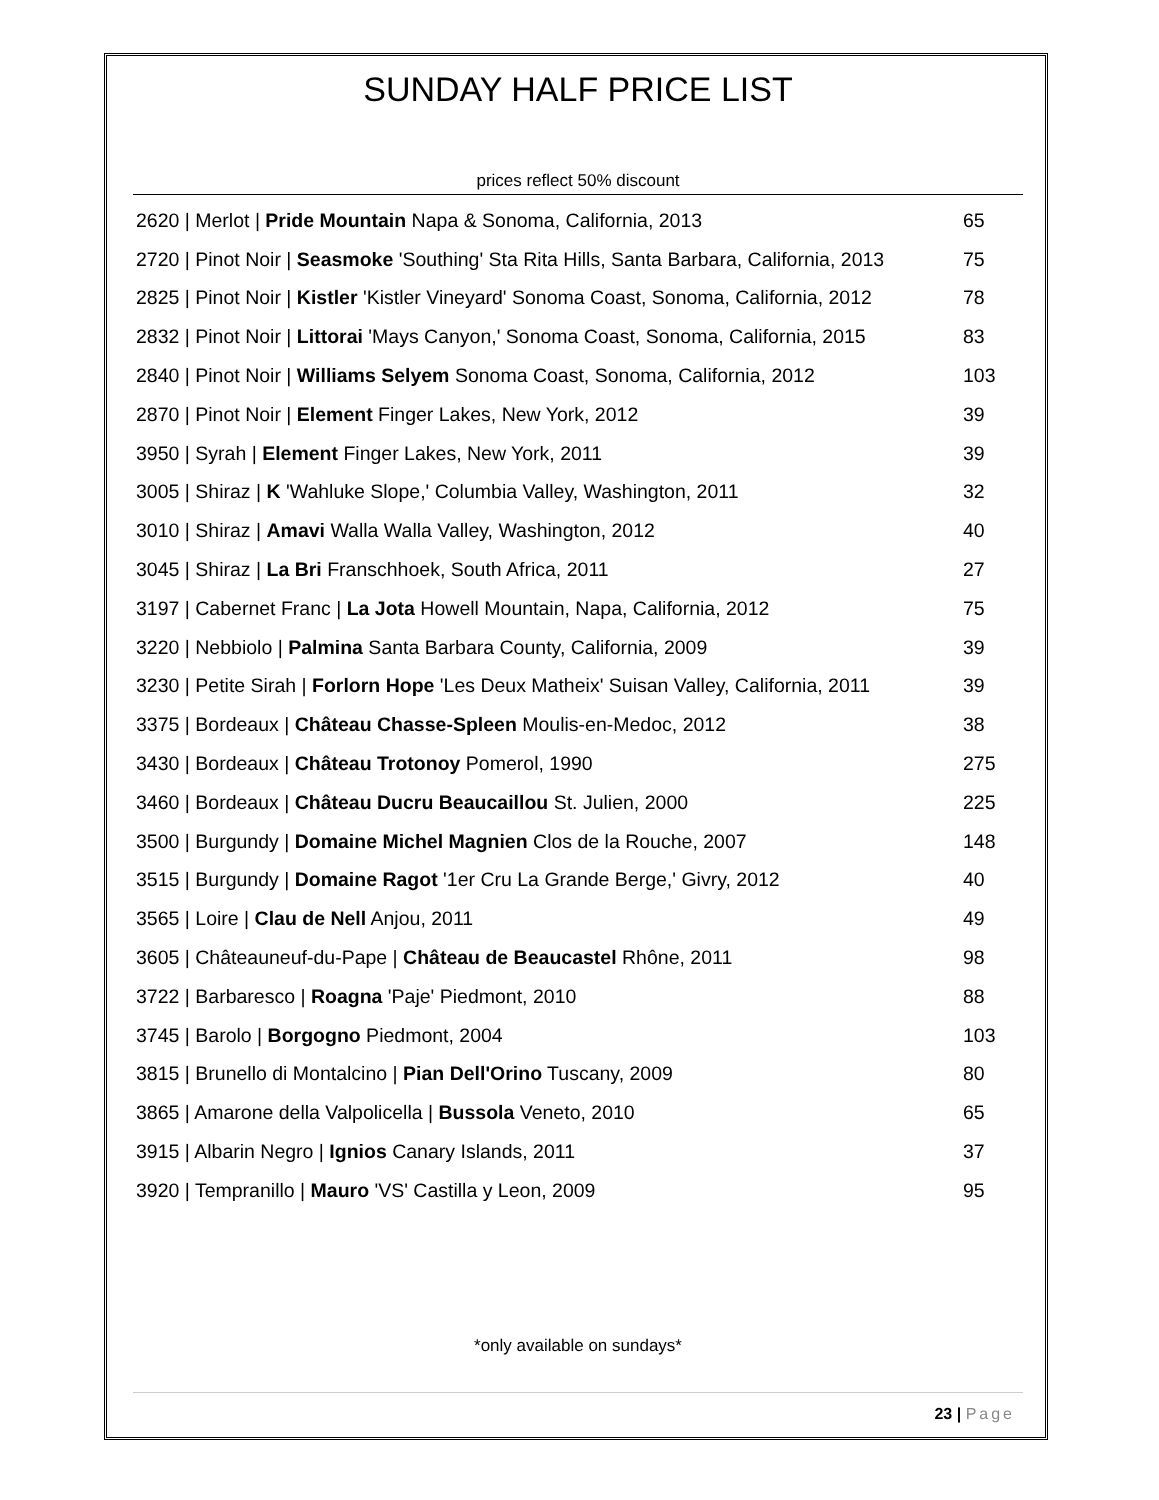SUNDAY HALF PRICE LIST
prices reflect 50% discount
| 2620 / Merlot / Pride Mountain Napa & Sonoma, California, 2013 | 65 |
| 2720 / Pinot Noir / Seasmoke 'Southing' Sta Rita Hills, Santa Barbara, California, 2013 | 75 |
| 2825 / Pinot Noir / Kistler 'Kistler Vineyard' Sonoma Coast, Sonoma, California, 2012 | 78 |
| 2832 / Pinot Noir / Littorai 'Mays Canyon,' Sonoma Coast, Sonoma, California, 2015 | 83 |
| 2840 / Pinot Noir / Williams Selyem Sonoma Coast, Sonoma, California, 2012 | 103 |
| 2870 / Pinot Noir / Element Finger Lakes, New York, 2012 | 39 |
| 3950 / Syrah / Element Finger Lakes, New York, 2011 | 39 |
| 3005 / Shiraz / K 'Wahluke Slope,' Columbia Valley, Washington, 2011 | 32 |
| 3010 / Shiraz / Amavi Walla Walla Valley, Washington, 2012 | 40 |
| 3045 / Shiraz / La Bri Franschhoek, South Africa, 2011 | 27 |
| 3197 / Cabernet Franc / La Jota Howell Mountain, Napa, California, 2012 | 75 |
| 3220 / Nebbiolo / Palmina Santa Barbara County, California, 2009 | 39 |
| 3230 / Petite Sirah / Forlorn Hope 'Les Deux Matheix' Suisan Valley, California, 2011 | 39 |
| 3375 / Bordeaux / Château Chasse-Spleen Moulis-en-Medoc, 2012 | 38 |
| 3430 / Bordeaux / Château Trotonoy Pomerol, 1990 | 275 |
| 3460 / Bordeaux / Château Ducru Beaucaillou St. Julien, 2000 | 225 |
| 3500 / Burgundy / Domaine Michel Magnien Clos de la Rouche, 2007 | 148 |
| 3515 / Burgundy / Domaine Ragot '1er Cru La Grande Berge,' Givry, 2012 | 40 |
| 3565 / Loire / Clau de Nell Anjou, 2011 | 49 |
| 3605 / Châteauneuf-du-Pape / Château de Beaucastel Rhône, 2011 | 98 |
| 3722 / Barbaresco / Roagna 'Paje' Piedmont, 2010 | 88 |
| 3745 / Barolo / Borgogno Piedmont, 2004 | 103 |
| 3815 / Brunello di Montalcino / Pian Dell'Orino Tuscany, 2009 | 80 |
| 3865 / Amarone della Valpolicella / Bussola Veneto, 2010 | 65 |
| 3915 / Albarin Negro / Ignios Canary Islands, 2011 | 37 |
| 3920 / Tempranillo / Mauro 'VS' Castilla y Leon, 2009 | 95 |
*only available on sundays*
23 | Page